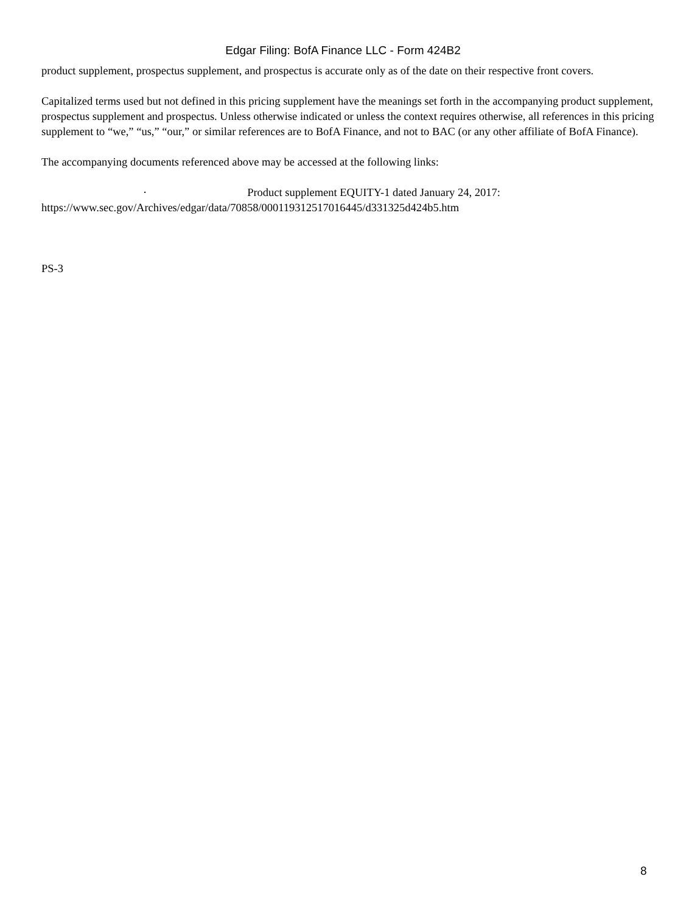Edgar Filing: BofA Finance LLC - Form 424B2
product supplement, prospectus supplement, and prospectus is accurate only as of the date on their respective front covers.
Capitalized terms used but not defined in this pricing supplement have the meanings set forth in the accompanying product supplement, prospectus supplement and prospectus. Unless otherwise indicated or unless the context requires otherwise, all references in this pricing supplement to “we,” “us,” “our,” or similar references are to BofA Finance, and not to BAC (or any other affiliate of BofA Finance).
The accompanying documents referenced above may be accessed at the following links:
· Product supplement EQUITY-1 dated January 24, 2017:
https://www.sec.gov/Archives/edgar/data/70858/000119312517016445/d331325d424b5.htm
PS-3
8